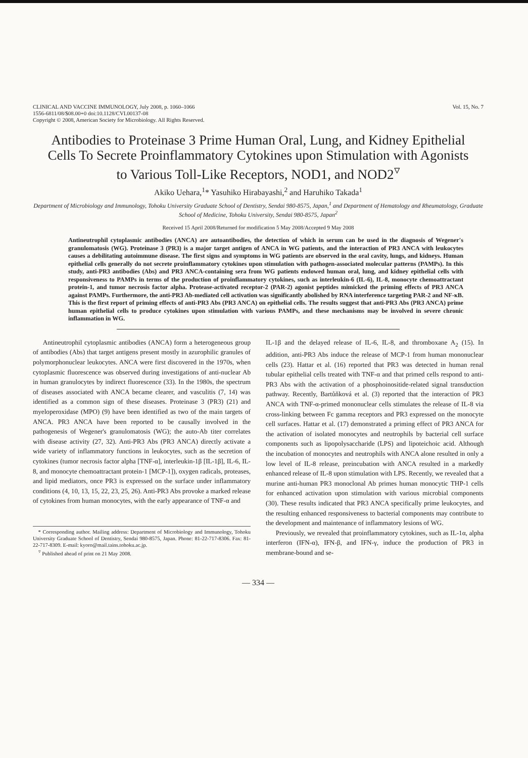CLINICAL AND VACCINE IMMUNOLOGY, July 2008, p. 1060–1066
1556-6811/08/$08.00+0 doi:10.1128/CVI.00137-08
Copyright © 2008, American Society for Microbiology. All Rights Reserved.
Vol. 15, No. 7
Antibodies to Proteinase 3 Prime Human Oral, Lung, and Kidney Epithelial Cells To Secrete Proinflammatory Cytokines upon Stimulation with Agonists to Various Toll-Like Receptors, NOD1, and NOD2<sup>▿</sup>
Akiko Uehara,<sup>1</sup>* Yasuhiko Hirabayashi,<sup>2</sup> and Haruhiko Takada<sup>1</sup>
Department of Microbiology and Immunology, Tohoku University Graduate School of Dentistry, Sendai 980-8575, Japan,<sup>1</sup> and Department of Hematology and Rheumatology, Graduate School of Medicine, Tohoku University, Sendai 980-8575, Japan<sup>2</sup>
Received 15 April 2008/Returned for modification 5 May 2008/Accepted 9 May 2008
Antineutrophil cytoplasmic antibodies (ANCA) are autoantibodies, the detection of which in serum can be used in the diagnosis of Wegener's granulomatosis (WG). Proteinase 3 (PR3) is a major target antigen of ANCA in WG patients, and the interaction of PR3 ANCA with leukocytes causes a debilitating autoimmune disease. The first signs and symptoms in WG patients are observed in the oral cavity, lungs, and kidneys. Human epithelial cells generally do not secrete proinflammatory cytokines upon stimulation with pathogen-associated molecular patterns (PAMPs). In this study, anti-PR3 antibodies (Abs) and PR3 ANCA-containing sera from WG patients endowed human oral, lung, and kidney epithelial cells with responsiveness to PAMPs in terms of the production of proinflammatory cytokines, such as interleukin-6 (IL-6), IL-8, monocyte chemoattractant protein-1, and tumor necrosis factor alpha. Protease-activated receptor-2 (PAR-2) agonist peptides mimicked the priming effects of PR3 ANCA against PAMPs. Furthermore, the anti-PR3 Ab-mediated cell activation was significantly abolished by RNA interference targeting PAR-2 and NF-κB. This is the first report of priming effects of anti-PR3 Abs (PR3 ANCA) on epithelial cells. The results suggest that anti-PR3 Abs (PR3 ANCA) prime human epithelial cells to produce cytokines upon stimulation with various PAMPs, and these mechanisms may be involved in severe chronic inflammation in WG.
Antineutrophil cytoplasmic antibodies (ANCA) form a heterogeneous group of antibodies (Abs) that target antigens present mostly in azurophilic granules of polymorphonuclear leukocytes. ANCA were first discovered in the 1970s, when cytoplasmic fluorescence was observed during investigations of anti-nuclear Ab in human granulocytes by indirect fluorescence (33). In the 1980s, the spectrum of diseases associated with ANCA became clearer, and vasculitis (7, 14) was identified as a common sign of these diseases. Proteinase 3 (PR3) (21) and myeloperoxidase (MPO) (9) have been identified as two of the main targets of ANCA. PR3 ANCA have been reported to be causally involved in the pathogenesis of Wegener's granulomatosis (WG); the auto-Ab titer correlates with disease activity (27, 32). Anti-PR3 Abs (PR3 ANCA) directly activate a wide variety of inflammatory functions in leukocytes, such as the secretion of cytokines (tumor necrosis factor alpha [TNF-α], interleukin-1β [IL-1β], IL-6, IL-8, and monocyte chemoattractant protein-1 [MCP-1]), oxygen radicals, proteases, and lipid mediators, once PR3 is expressed on the surface under inflammatory conditions (4, 10, 13, 15, 22, 23, 25, 26). Anti-PR3 Abs provoke a marked release of cytokines from human monocytes, with the early appearance of TNF-α and
* Corresponding author. Mailing address: Department of Microbiology and Immunology, Tohoku University Graduate School of Dentistry, Sendai 980-8575, Japan. Phone: 81-22-717-8306. Fax: 81-22-717-8309. E-mail: kyoro@mail.tains.tohoku.ac.jp.
<sup>▿</sup> Published ahead of print on 21 May 2008.
IL-1β and the delayed release of IL-6, IL-8, and thromboxane A<sub>2</sub> (15). In addition, anti-PR3 Abs induce the release of MCP-1 from human mononuclear cells (23). Hattar et al. (16) reported that PR3 was detected in human renal tubular epithelial cells treated with TNF-α and that primed cells respond to anti-PR3 Abs with the activation of a phosphoinositide-related signal transduction pathway. Recently, Bartůňková et al. (3) reported that the interaction of PR3 ANCA with TNF-α-primed mononuclear cells stimulates the release of IL-8 via cross-linking between Fc gamma receptors and PR3 expressed on the monocyte cell surfaces. Hattar et al. (17) demonstrated a priming effect of PR3 ANCA for the activation of isolated monocytes and neutrophils by bacterial cell surface components such as lipopolysaccharide (LPS) and lipoteichoic acid. Although the incubation of monocytes and neutrophils with ANCA alone resulted in only a low level of IL-8 release, preincubation with ANCA resulted in a markedly enhanced release of IL-8 upon stimulation with LPS. Recently, we revealed that a murine anti-human PR3 monoclonal Ab primes human monocytic THP-1 cells for enhanced activation upon stimulation with various microbial components (30). These results indicated that PR3 ANCA specifically prime leukocytes, and the resulting enhanced responsiveness to bacterial components may contribute to the development and maintenance of inflammatory lesions of WG.
Previously, we revealed that proinflammatory cytokines, such as IL-1α, alpha interferon (IFN-α), IFN-β, and IFN-γ, induce the production of PR3 in membrane-bound and se-
— 334 —